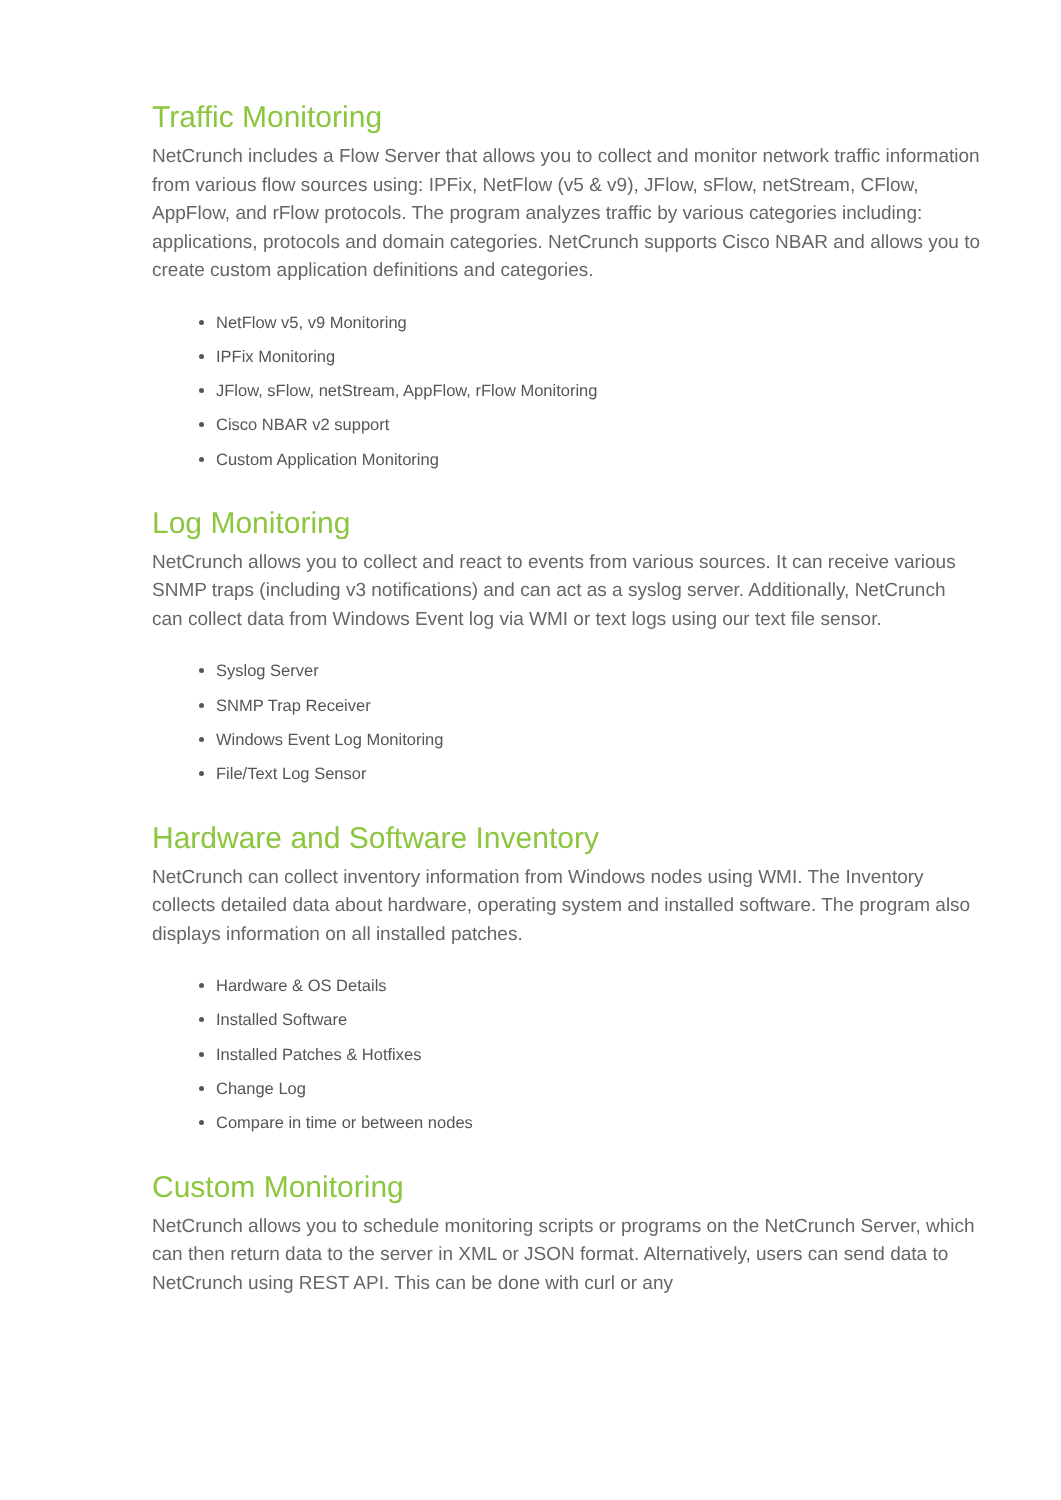Traffic Monitoring
NetCrunch includes a Flow Server that allows you to collect and monitor network traffic information from various flow sources using: IPFix, NetFlow (v5 & v9), JFlow, sFlow, netStream, CFlow, AppFlow, and rFlow protocols. The program analyzes traffic by various categories including: applications, protocols and domain categories. NetCrunch supports Cisco NBAR and allows you to create custom application definitions and categories.
NetFlow v5, v9 Monitoring
IPFix Monitoring
JFlow, sFlow, netStream, AppFlow, rFlow Monitoring
Cisco NBAR v2 support
Custom Application Monitoring
Log Monitoring
NetCrunch allows you to collect and react to events from various sources. It can receive various SNMP traps (including v3 notifications) and can act as a syslog server. Additionally, NetCrunch can collect data from Windows Event log via WMI or text logs using our text file sensor.
Syslog Server
SNMP Trap Receiver
Windows Event Log Monitoring
File/Text Log Sensor
Hardware and Software Inventory
NetCrunch can collect inventory information from Windows nodes using WMI. The Inventory collects detailed data about hardware, operating system and installed software. The program also displays information on all installed patches.
Hardware & OS Details
Installed Software
Installed Patches & Hotfixes
Change Log
Compare in time or between nodes
Custom Monitoring
NetCrunch allows you to schedule monitoring scripts or programs on the NetCrunch Server, which can then return data to the server in XML or JSON format. Alternatively, users can send data to NetCrunch using REST API. This can be done with curl or any